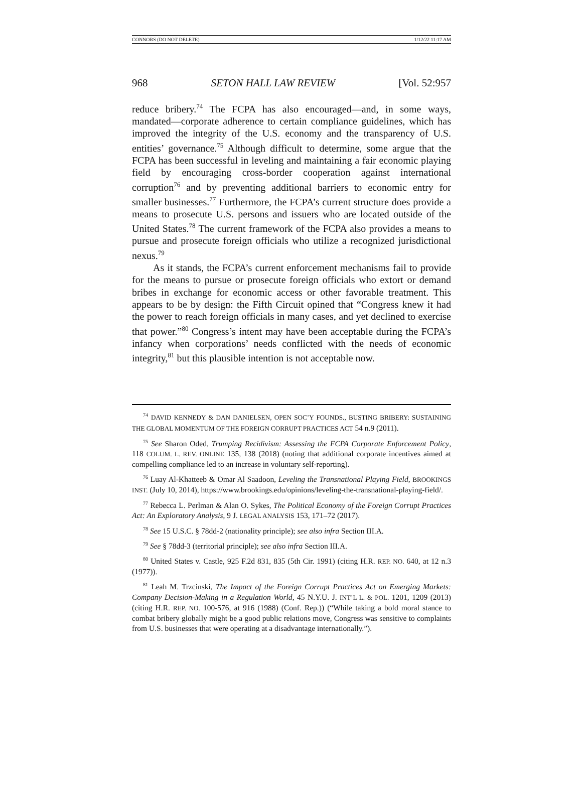CONNORS (DO NOT DELETE) 1/12/22 11:17 AM
968 SETON HALL LAW REVIEW [Vol. 52:957
reduce bribery.<sup>74</sup> The FCPA has also encouraged—and, in some ways, mandated—corporate adherence to certain compliance guidelines, which has improved the integrity of the U.S. economy and the transparency of U.S. entities’ governance.<sup>75</sup> Although difficult to determine, some argue that the FCPA has been successful in leveling and maintaining a fair economic playing field by encouraging cross-border cooperation against international corruption<sup>76</sup> and by preventing additional barriers to economic entry for smaller businesses.<sup>77</sup> Furthermore, the FCPA’s current structure does provide a means to prosecute U.S. persons and issuers who are located outside of the United States.<sup>78</sup> The current framework of the FCPA also provides a means to pursue and prosecute foreign officials who utilize a recognized jurisdictional nexus.<sup>79</sup>
As it stands, the FCPA’s current enforcement mechanisms fail to provide for the means to pursue or prosecute foreign officials who extort or demand bribes in exchange for economic access or other favorable treatment. This appears to be by design: the Fifth Circuit opined that “Congress knew it had the power to reach foreign officials in many cases, and yet declined to exercise that power.”<sup>80</sup> Congress’s intent may have been acceptable during the FCPA’s infancy when corporations’ needs conflicted with the needs of economic integrity,<sup>81</sup> but this plausible intention is not acceptable now.
<sup>74</sup> DAVID KENNEDY & DAN DANIELSEN, OPEN SOC’Y FOUNDS., BUSTING BRIBERY: SUSTAINING THE GLOBAL MOMENTUM OF THE FOREIGN CORRUPT PRACTICES ACT 54 n.9 (2011).
<sup>75</sup> See Sharon Oded, Trumping Recidivism: Assessing the FCPA Corporate Enforcement Policy, 118 COLUM. L. REV. ONLINE 135, 138 (2018) (noting that additional corporate incentives aimed at compelling compliance led to an increase in voluntary self-reporting).
<sup>76</sup> Luay Al-Khatteeb & Omar Al Saadoon, Leveling the Transnational Playing Field, BROOKINGS INST. (July 10, 2014), https://www.brookings.edu/opinions/leveling-the-transnational-playing-field/.
<sup>77</sup> Rebecca L. Perlman & Alan O. Sykes, The Political Economy of the Foreign Corrupt Practices Act: An Exploratory Analysis, 9 J. LEGAL ANALYSIS 153, 171–72 (2017).
<sup>78</sup> See 15 U.S.C. § 78dd-2 (nationality principle); see also infra Section III.A.
<sup>79</sup> See § 78dd-3 (territorial principle); see also infra Section III.A.
<sup>80</sup> United States v. Castle, 925 F.2d 831, 835 (5th Cir. 1991) (citing H.R. REP. NO. 640, at 12 n.3 (1977)).
<sup>81</sup> Leah M. Trzcinski, The Impact of the Foreign Corrupt Practices Act on Emerging Markets: Company Decision-Making in a Regulation World, 45 N.Y.U. J. INT’L L. & POL. 1201, 1209 (2013) (citing H.R. REP. NO. 100-576, at 916 (1988) (Conf. Rep.)) (“While taking a bold moral stance to combat bribery globally might be a good public relations move, Congress was sensitive to complaints from U.S. businesses that were operating at a disadvantage internationally.”).